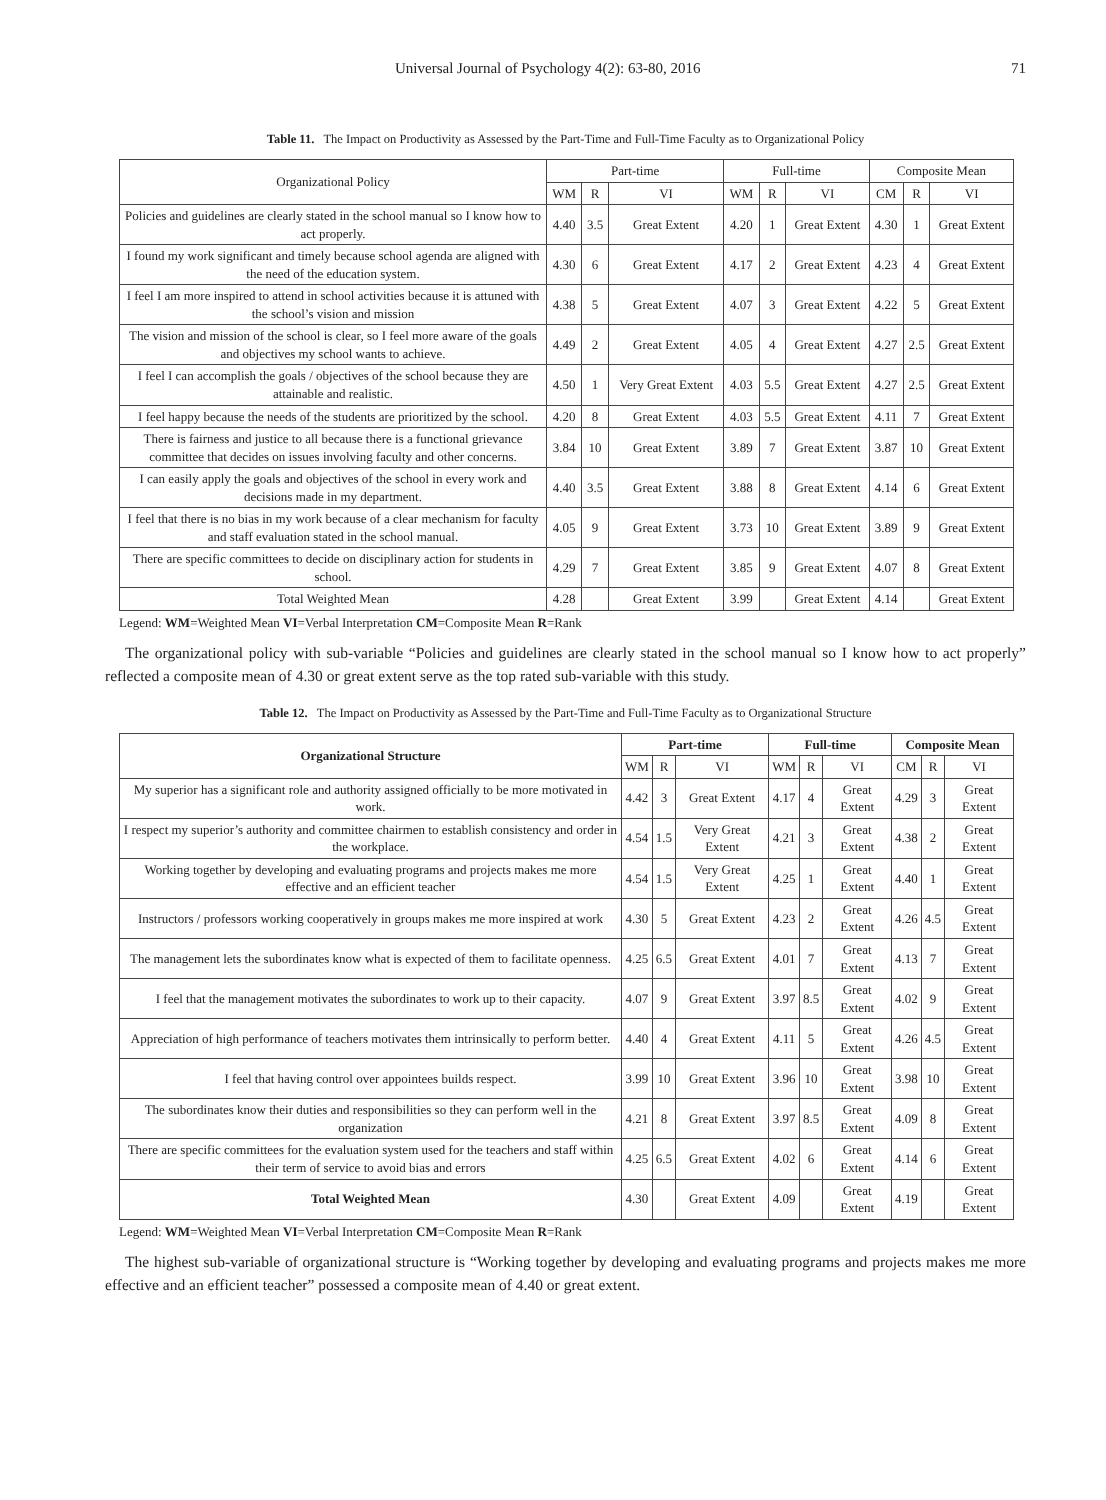Universal Journal of Psychology 4(2): 63-80, 2016 71
Table 11. The Impact on Productivity as Assessed by the Part-Time and Full-Time Faculty as to Organizational Policy
| Organizational Policy | Part-time | | | Full-time | | | Composite Mean | | |
| --- | --- | --- | --- | --- | --- | --- | --- | --- | --- |
| | WM | R | VI | WM | R | VI | CM | R | VI |
| Policies and guidelines are clearly stated in the school manual so I know how to act properly. | 4.40 | 3.5 | Great Extent | 4.20 | 1 | Great Extent | 4.30 | 1 | Great Extent |
| I found my work significant and timely because school agenda are aligned with the need of the education system. | 4.30 | 6 | Great Extent | 4.17 | 2 | Great Extent | 4.23 | 4 | Great Extent |
| I feel I am more inspired to attend in school activities because it is attuned with the school’s vision and mission | 4.38 | 5 | Great Extent | 4.07 | 3 | Great Extent | 4.22 | 5 | Great Extent |
| The vision and mission of the school is clear, so I feel more aware of the goals and objectives my school wants to achieve. | 4.49 | 2 | Great Extent | 4.05 | 4 | Great Extent | 4.27 | 2.5 | Great Extent |
| I feel I can accomplish the goals / objectives of the school because they are attainable and realistic. | 4.50 | 1 | Very Great Extent | 4.03 | 5.5 | Great Extent | 4.27 | 2.5 | Great Extent |
| I feel happy because the needs of the students are prioritized by the school. | 4.20 | 8 | Great Extent | 4.03 | 5.5 | Great Extent | 4.11 | 7 | Great Extent |
| There is fairness and justice to all because there is a functional grievance committee that decides on issues involving faculty and other concerns. | 3.84 | 10 | Great Extent | 3.89 | 7 | Great Extent | 3.87 | 10 | Great Extent |
| I can easily apply the goals and objectives of the school in every work and decisions made in my department. | 4.40 | 3.5 | Great Extent | 3.88 | 8 | Great Extent | 4.14 | 6 | Great Extent |
| I feel that there is no bias in my work because of a clear mechanism for faculty and staff evaluation stated in the school manual. | 4.05 | 9 | Great Extent | 3.73 | 10 | Great Extent | 3.89 | 9 | Great Extent |
| There are specific committees to decide on disciplinary action for students in school. | 4.29 | 7 | Great Extent | 3.85 | 9 | Great Extent | 4.07 | 8 | Great Extent |
| Total Weighted Mean | 4.28 | | Great Extent | 3.99 | | Great Extent | 4.14 | | Great Extent |
Legend: WM=Weighted Mean VI=Verbal Interpretation CM=Composite Mean R=Rank
The organizational policy with sub-variable “Policies and guidelines are clearly stated in the school manual so I know how to act properly” reflected a composite mean of 4.30 or great extent serve as the top rated sub-variable with this study.
Table 12. The Impact on Productivity as Assessed by the Part-Time and Full-Time Faculty as to Organizational Structure
| Organizational Structure | Part-time | | | Full-time | | | Composite Mean | | |
| --- | --- | --- | --- | --- | --- | --- | --- | --- | --- |
| | WM | R | VI | WM | R | VI | CM | R | VI |
| My superior has a significant role and authority assigned officially to be more motivated in work. | 4.42 | 3 | Great Extent | 4.17 | 4 | Great Extent | 4.29 | 3 | Great Extent |
| I respect my superior’s authority and committee chairmen to establish consistency and order in the workplace. | 4.54 | 1.5 | Very Great Extent | 4.21 | 3 | Great Extent | 4.38 | 2 | Great Extent |
| Working together by developing and evaluating programs and projects makes me more effective and an efficient teacher | 4.54 | 1.5 | Very Great Extent | 4.25 | 1 | Great Extent | 4.40 | 1 | Great Extent |
| Instructors / professors working cooperatively in groups makes me more inspired at work | 4.30 | 5 | Great Extent | 4.23 | 2 | Great Extent | 4.26 | 4.5 | Great Extent |
| The management lets the subordinates know what is expected of them to facilitate openness. | 4.25 | 6.5 | Great Extent | 4.01 | 7 | Great Extent | 4.13 | 7 | Great Extent |
| I feel that the management motivates the subordinates to work up to their capacity. | 4.07 | 9 | Great Extent | 3.97 | 8.5 | Great Extent | 4.02 | 9 | Great Extent |
| Appreciation of high performance of teachers motivates them intrinsically to perform better. | 4.40 | 4 | Great Extent | 4.11 | 5 | Great Extent | 4.26 | 4.5 | Great Extent |
| I feel that having control over appointees builds respect. | 3.99 | 10 | Great Extent | 3.96 | 10 | Great Extent | 3.98 | 10 | Great Extent |
| The subordinates know their duties and responsibilities so they can perform well in the organization | 4.21 | 8 | Great Extent | 3.97 | 8.5 | Great Extent | 4.09 | 8 | Great Extent |
| There are specific committees for the evaluation system used for the teachers and staff within their term of service to avoid bias and errors | 4.25 | 6.5 | Great Extent | 4.02 | 6 | Great Extent | 4.14 | 6 | Great Extent |
| Total Weighted Mean | 4.30 | | Great Extent | 4.09 | | Great Extent | 4.19 | | Great Extent |
Legend: WM=Weighted Mean VI=Verbal Interpretation CM=Composite Mean R=Rank
The highest sub-variable of organizational structure is “Working together by developing and evaluating programs and projects makes me more effective and an efficient teacher” possessed a composite mean of 4.40 or great extent.